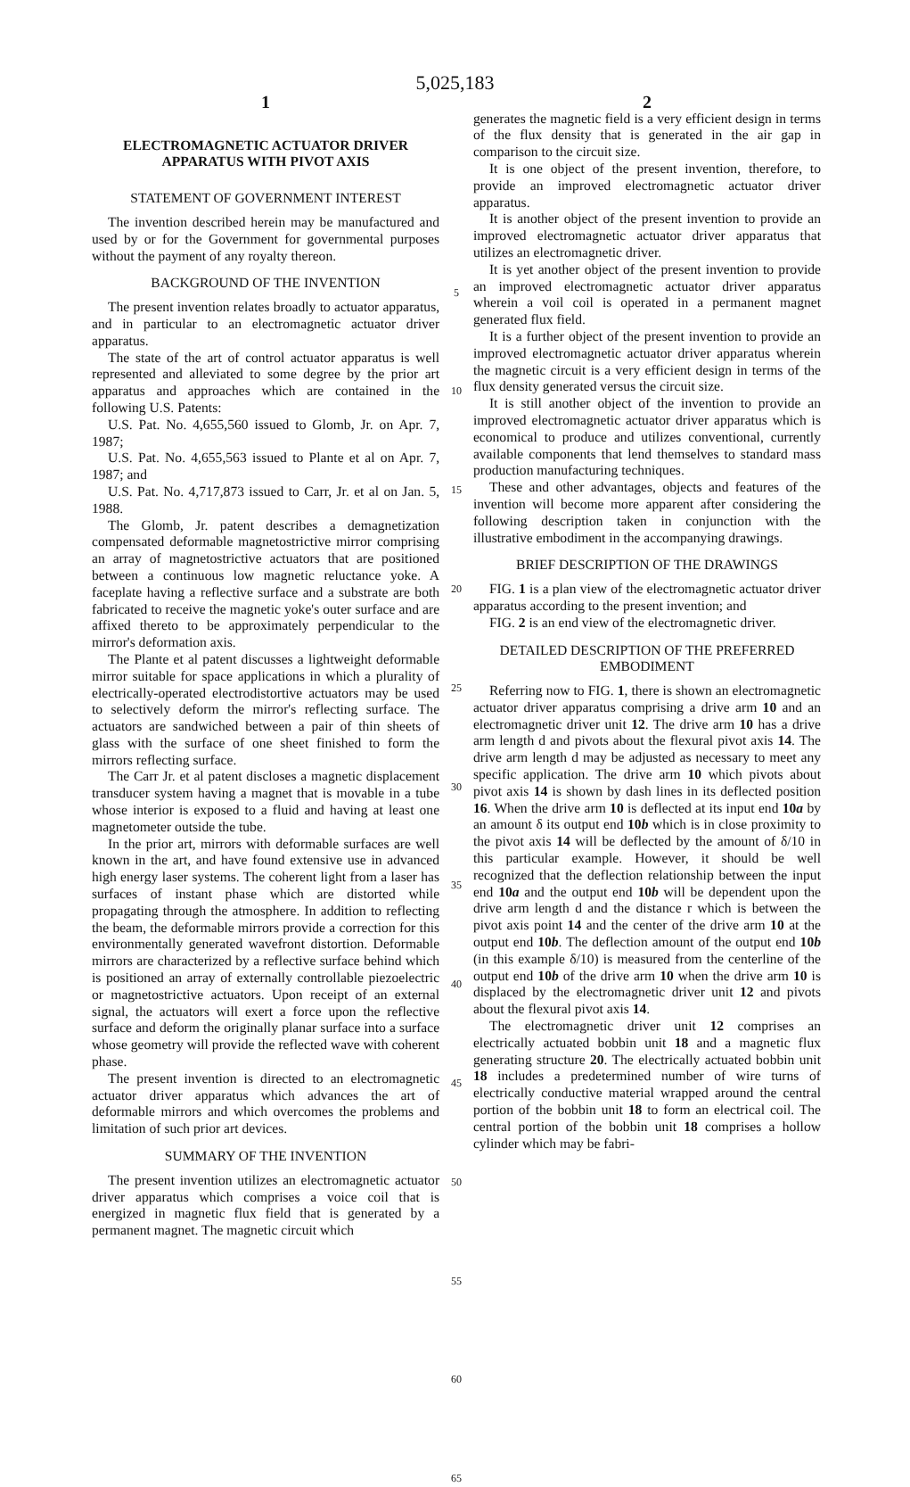5,025,183
1 2
ELECTROMAGNETIC ACTUATOR DRIVER APPARATUS WITH PIVOT AXIS
STATEMENT OF GOVERNMENT INTEREST
The invention described herein may be manufactured and used by or for the Government for governmental purposes without the payment of any royalty thereon.
BACKGROUND OF THE INVENTION
The present invention relates broadly to actuator apparatus, and in particular to an electromagnetic actuator driver apparatus.
The state of the art of control actuator apparatus is well represented and alleviated to some degree by the prior art apparatus and approaches which are contained in the following U.S. Patents:
U.S. Pat. No. 4,655,560 issued to Glomb, Jr. on Apr. 7, 1987;
U.S. Pat. No. 4,655,563 issued to Plante et al on Apr. 7, 1987; and
U.S. Pat. No. 4,717,873 issued to Carr, Jr. et al on Jan. 5, 1988.
The Glomb, Jr. patent describes a demagnetization compensated deformable magnetostrictive mirror comprising an array of magnetostrictive actuators that are positioned between a continuous low magnetic reluctance yoke. A faceplate having a reflective surface and a substrate are both fabricated to receive the magnetic yoke's outer surface and are affixed thereto to be approximately perpendicular to the mirror's deformation axis.
The Plante et al patent discusses a lightweight deformable mirror suitable for space applications in which a plurality of electrically-operated electrodistortive actuators may be used to selectively deform the mirror's reflecting surface. The actuators are sandwiched between a pair of thin sheets of glass with the surface of one sheet finished to form the mirrors reflecting surface.
The Carr Jr. et al patent discloses a magnetic displacement transducer system having a magnet that is movable in a tube whose interior is exposed to a fluid and having at least one magnetometer outside the tube.
In the prior art, mirrors with deformable surfaces are well known in the art, and have found extensive use in advanced high energy laser systems. The coherent light from a laser has surfaces of instant phase which are distorted while propagating through the atmosphere. In addition to reflecting the beam, the deformable mirrors provide a correction for this environmentally generated wavefront distortion. Deformable mirrors are characterized by a reflective surface behind which is positioned an array of externally controllable piezoelectric or magnetostrictive actuators. Upon receipt of an external signal, the actuators will exert a force upon the reflective surface and deform the originally planar surface into a surface whose geometry will provide the reflected wave with coherent phase.
The present invention is directed to an electromagnetic actuator driver apparatus which advances the art of deformable mirrors and which overcomes the problems and limitation of such prior art devices.
SUMMARY OF THE INVENTION
The present invention utilizes an electromagnetic actuator driver apparatus which comprises a voice coil that is energized in magnetic flux field that is generated by a permanent magnet. The magnetic circuit which
5
10
15
20
25
30
35
40
45
50
55
60
65
generates the magnetic field is a very efficient design in terms of the flux density that is generated in the air gap in comparison to the circuit size.
It is one object of the present invention, therefore, to provide an improved electromagnetic actuator driver apparatus.
It is another object of the present invention to provide an improved electromagnetic actuator driver apparatus that utilizes an electromagnetic driver.
It is yet another object of the present invention to provide an improved electromagnetic actuator driver apparatus wherein a voil coil is operated in a permanent magnet generated flux field.
It is a further object of the present invention to provide an improved electromagnetic actuator driver apparatus wherein the magnetic circuit is a very efficient design in terms of the flux density generated versus the circuit size.
It is still another object of the invention to provide an improved electromagnetic actuator driver apparatus which is economical to produce and utilizes conventional, currently available components that lend themselves to standard mass production manufacturing techniques.
These and other advantages, objects and features of the invention will become more apparent after considering the following description taken in conjunction with the illustrative embodiment in the accompanying drawings.
BRIEF DESCRIPTION OF THE DRAWINGS
FIG. 1 is a plan view of the electromagnetic actuator driver apparatus according to the present invention; and
FIG. 2 is an end view of the electromagnetic driver.
DETAILED DESCRIPTION OF THE PREFERRED EMBODIMENT
Referring now to FIG. 1, there is shown an electromagnetic actuator driver apparatus comprising a drive arm 10 and an electromagnetic driver unit 12. The drive arm 10 has a drive arm length d and pivots about the flexural pivot axis 14. The drive arm length d may be adjusted as necessary to meet any specific application. The drive arm 10 which pivots about pivot axis 14 is shown by dash lines in its deflected position 16. When the drive arm 10 is deflected at its input end 10a by an amount δ its output end 10b which is in close proximity to the pivot axis 14 will be deflected by the amount of δ/10 in this particular example. However, it should be well recognized that the deflection relationship between the input end 10a and the output end 10b will be dependent upon the drive arm length d and the distance r which is between the pivot axis point 14 and the center of the drive arm 10 at the output end 10b. The deflection amount of the output end 10b (in this example δ/10) is measured from the centerline of the output end 10b of the drive arm 10 when the drive arm 10 is displaced by the electromagnetic driver unit 12 and pivots about the flexural pivot axis 14.
The electromagnetic driver unit 12 comprises an electrically actuated bobbin unit 18 and a magnetic flux generating structure 20. The electrically actuated bobbin unit 18 includes a predetermined number of wire turns of electrically conductive material wrapped around the central portion of the bobbin unit 18 to form an electrical coil. The central portion of the bobbin unit 18 comprises a hollow cylinder which may be fabri-